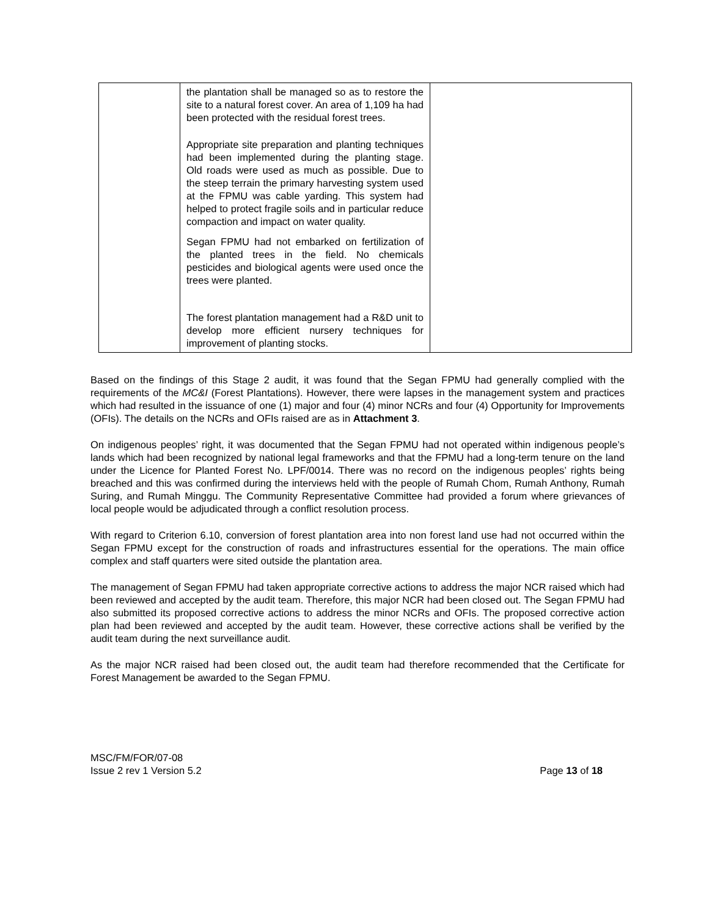| | the plantation shall be managed so as to restore the site to a natural forest cover. An area of 1,109 ha had been protected with the residual forest trees. Appropriate site preparation and planting techniques had been implemented during the planting stage. Old roads were used as much as possible. Due to the steep terrain the primary harvesting system used at the FPMU was cable yarding. This system had helped to protect fragile soils and in particular reduce compaction and impact on water quality. Segan FPMU had not embarked on fertilization of the planted trees in the field. No chemicals pesticides and biological agents were used once the trees were planted. The forest plantation management had a R&D unit to develop more efficient nursery techniques for improvement of planting stocks. | |
Based on the findings of this Stage 2 audit, it was found that the Segan FPMU had generally complied with the requirements of the MC&I (Forest Plantations). However, there were lapses in the management system and practices which had resulted in the issuance of one (1) major and four (4) minor NCRs and four (4) Opportunity for Improvements (OFIs). The details on the NCRs and OFIs raised are as in Attachment 3.
On indigenous peoples’ right, it was documented that the Segan FPMU had not operated within indigenous people’s lands which had been recognized by national legal frameworks and that the FPMU had a long-term tenure on the land under the Licence for Planted Forest No. LPF/0014. There was no record on the indigenous peoples’ rights being breached and this was confirmed during the interviews held with the people of Rumah Chom, Rumah Anthony, Rumah Suring, and Rumah Minggu. The Community Representative Committee had provided a forum where grievances of local people would be adjudicated through a conflict resolution process.
With regard to Criterion 6.10, conversion of forest plantation area into non forest land use had not occurred within the Segan FPMU except for the construction of roads and infrastructures essential for the operations. The main office complex and staff quarters were sited outside the plantation area.
The management of Segan FPMU had taken appropriate corrective actions to address the major NCR raised which had been reviewed and accepted by the audit team. Therefore, this major NCR had been closed out. The Segan FPMU had also submitted its proposed corrective actions to address the minor NCRs and OFIs. The proposed corrective action plan had been reviewed and accepted by the audit team. However, these corrective actions shall be verified by the audit team during the next surveillance audit.
As the major NCR raised had been closed out, the audit team had therefore recommended that the Certificate for Forest Management be awarded to the Segan FPMU.
MSC/FM/FOR/07-08
Issue 2 rev 1 Version 5.2
Page 13 of 18